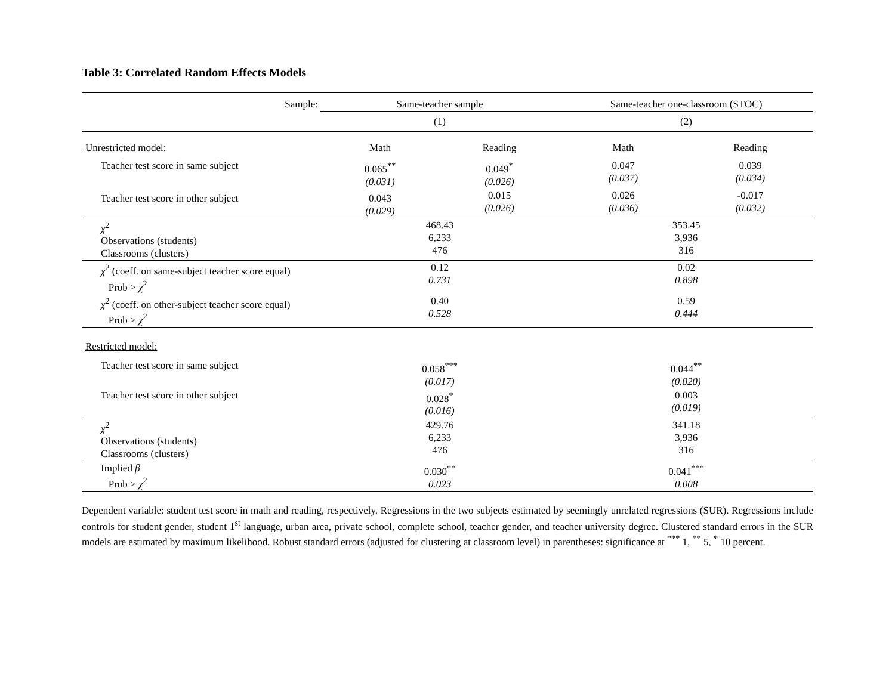Table 3: Correlated Random Effects Models
| Sample: | Same-teacher sample | | Same-teacher one-classroom (STOC) | |
| | (1) | | (2) | |
| Unrestricted model: | Math | Reading | Math | Reading |
| Teacher test score in same subject | 0.065<sup>**</sup> (0.031) | 0.049<sup>*</sup> (0.026) | 0.047 (0.037) | 0.039 (0.034) |
| Teacher test score in other subject | 0.043 (0.029) | 0.015 (0.026) | 0.026 (0.036) | -0.017 (0.032) |
| χ<sup>2</sup> Observations (students) Classrooms (clusters) | 468.43 6,233 476 | | 353.45 3,936 316 | |
| χ<sup>2</sup> (coeff. on same-subject teacher score equal) Prob > χ<sup>2</sup> | 0.12 0.731 | | 0.02 0.898 | |
| χ<sup>2</sup> (coeff. on other-subject teacher score equal) Prob > χ<sup>2</sup> | 0.40 0.528 | | 0.59 0.444 | |
| Restricted model: | | | | |
| Teacher test score in same subject | 0.058<sup>***</sup> (0.017) | | 0.044<sup>**</sup> (0.020) | |
| Teacher test score in other subject | 0.028<sup>*</sup> (0.016) | | 0.003 (0.019) | |
| χ<sup>2</sup> Observations (students) Classrooms (clusters) | 429.76 6,233 476 | | 341.18 3,936 316 | |
| Implied β Prob > χ<sup>2</sup> | 0.030<sup>**</sup> 0.023 | | 0.041<sup>***</sup> 0.008 | |
Dependent variable: student test score in math and reading, respectively. Regressions in the two subjects estimated by seemingly unrelated regressions (SUR). Regressions include controls for student gender, student 1<sup>st</sup> language, urban area, private school, complete school, teacher gender, and teacher university degree. Clustered standard errors in the SUR models are estimated by maximum likelihood. Robust standard errors (adjusted for clustering at classroom level) in parentheses: significance at <sup>***</sup> 1, <sup>**</sup> 5, <sup>*</sup> 10 percent.